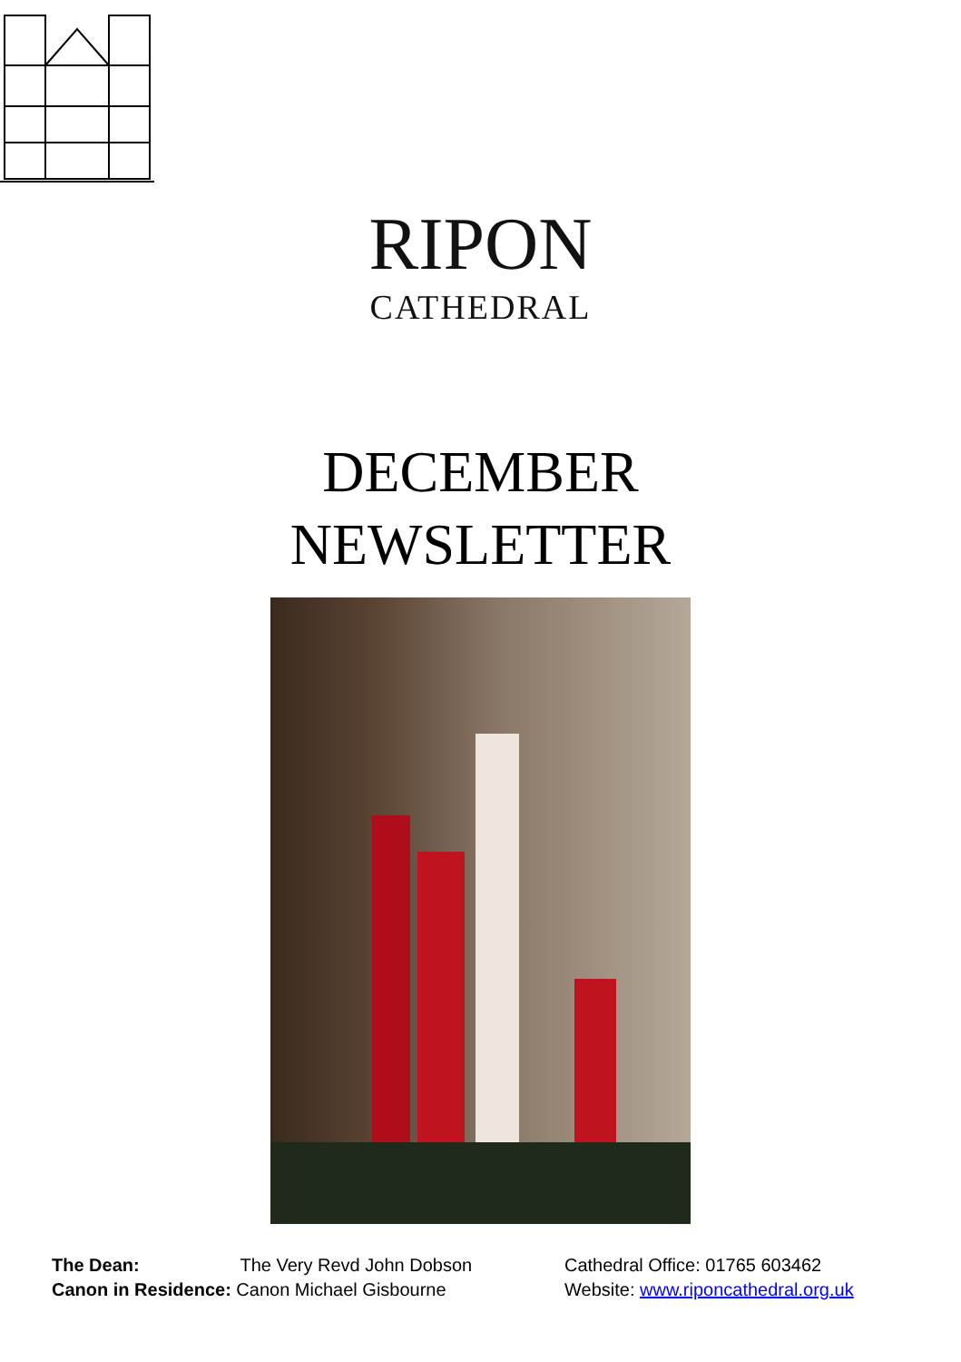RIPON
CATHEDRAL
DECEMBER
NEWSLETTER
The Dean: The Very Revd John Dobson
Canon in Residence: Canon Michael Gisbourne
Cathedral Office: 01765 603462
Website: www.riponcathedral.org.uk